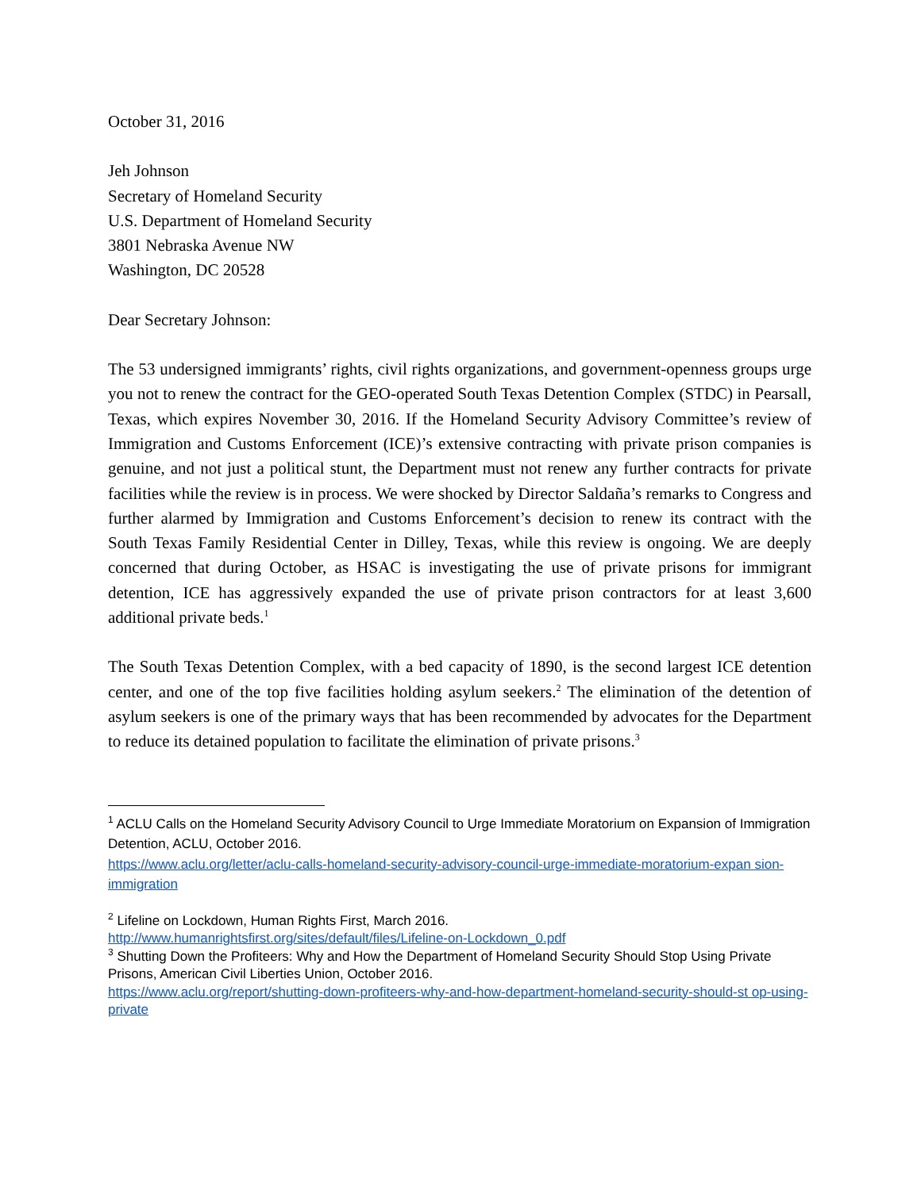October 31, 2016
Jeh Johnson
Secretary of Homeland Security
U.S. Department of Homeland Security
3801 Nebraska Avenue NW
Washington, DC 20528
Dear Secretary Johnson:
The 53 undersigned immigrants’ rights, civil rights organizations, and government-openness groups urge you not to renew the contract for the GEO-operated South Texas Detention Complex (STDC) in Pearsall, Texas, which expires November 30, 2016. If the Homeland Security Advisory Committee’s review of Immigration and Customs Enforcement (ICE)’s extensive contracting with private prison companies is genuine, and not just a political stunt, the Department must not renew any further contracts for private facilities while the review is in process. We were shocked by Director Saldaña’s remarks to Congress and further alarmed by Immigration and Customs Enforcement’s decision to renew its contract with the South Texas Family Residential Center in Dilley, Texas, while this review is ongoing. We are deeply concerned that during October, as HSAC is investigating the use of private prisons for immigrant detention, ICE has aggressively expanded the use of private prison contractors for at least 3,600 additional private beds.<sup>1</sup>
The South Texas Detention Complex, with a bed capacity of 1890, is the second largest ICE detention center, and one of the top five facilities holding asylum seekers.<sup>2</sup> The elimination of the detention of asylum seekers is one of the primary ways that has been recommended by advocates for the Department to reduce its detained population to facilitate the elimination of private prisons.<sup>3</sup>
<sup>1</sup> ACLU Calls on the Homeland Security Advisory Council to Urge Immediate Moratorium on Expansion of Immigration Detention, ACLU, October 2016.
https://www.aclu.org/letter/aclu-calls-homeland-security-advisory-council-urge-immediate-moratorium-expan sion-immigration
<sup>2</sup> Lifeline on Lockdown, Human Rights First, March 2016.
http://www.humanrightsfirst.org/sites/default/files/Lifeline-on-Lockdown_0.pdf
<sup>3</sup> Shutting Down the Profiteers: Why and How the Department of Homeland Security Should Stop Using Private Prisons, American Civil Liberties Union, October 2016.
https://www.aclu.org/report/shutting-down-profiteers-why-and-how-department-homeland-security-should-st op-using-private